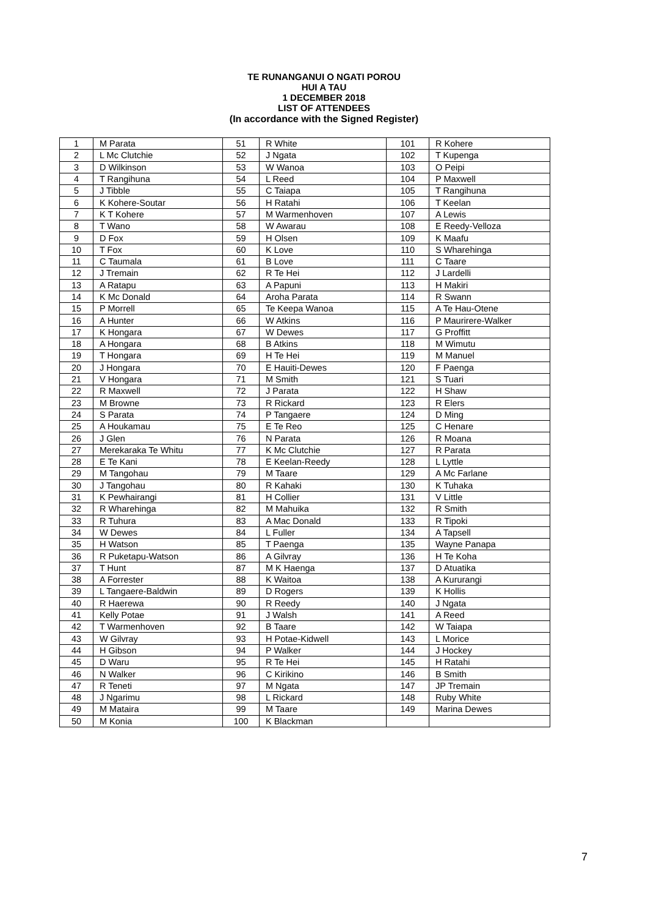TE RUNANGANUI O NGATI POROU
HUI A TAU
1 DECEMBER 2018
LIST OF ATTENDEES
(In accordance with the Signed Register)
| 1 | M Parata | 51 | R White | 101 | R Kohere |
| 2 | L Mc Clutchie | 52 | J Ngata | 102 | T Kupenga |
| 3 | D Wilkinson | 53 | W Wanoa | 103 | O Peipi |
| 4 | T Rangihuna | 54 | L Reed | 104 | P Maxwell |
| 5 | J Tibble | 55 | C Taiapa | 105 | T Rangihuna |
| 6 | K Kohere-Soutar | 56 | H Ratahi | 106 | T Keelan |
| 7 | K T Kohere | 57 | M Warmenhoven | 107 | A Lewis |
| 8 | T Wano | 58 | W Awarau | 108 | E Reedy-Velloza |
| 9 | D Fox | 59 | H Olsen | 109 | K Maafu |
| 10 | T Fox | 60 | K Love | 110 | S Wharehinga |
| 11 | C Taumala | 61 | B Love | 111 | C Taare |
| 12 | J Tremain | 62 | R Te Hei | 112 | J Lardelli |
| 13 | A Ratapu | 63 | A Papuni | 113 | H Makiri |
| 14 | K Mc Donald | 64 | Aroha Parata | 114 | R Swann |
| 15 | P Morrell | 65 | Te Keepa Wanoa | 115 | A Te Hau-Otene |
| 16 | A Hunter | 66 | W Atkins | 116 | P Maurirere-Walker |
| 17 | K Hongara | 67 | W Dewes | 117 | G Proffitt |
| 18 | A Hongara | 68 | B Atkins | 118 | M Wimutu |
| 19 | T Hongara | 69 | H Te Hei | 119 | M Manuel |
| 20 | J Hongara | 70 | E Hauiti-Dewes | 120 | F Paenga |
| 21 | V Hongara | 71 | M Smith | 121 | S Tuari |
| 22 | R Maxwell | 72 | J Parata | 122 | H Shaw |
| 23 | M Browne | 73 | R Rickard | 123 | R Elers |
| 24 | S Parata | 74 | P Tangaere | 124 | D Ming |
| 25 | A Houkamau | 75 | E Te Reo | 125 | C Henare |
| 26 | J Glen | 76 | N Parata | 126 | R Moana |
| 27 | Merekaraka Te Whitu | 77 | K Mc Clutchie | 127 | R Parata |
| 28 | E Te Kani | 78 | E Keelan-Reedy | 128 | L Lyttle |
| 29 | M Tangohau | 79 | M Taare | 129 | A Mc Farlane |
| 30 | J Tangohau | 80 | R Kahaki | 130 | K Tuhaka |
| 31 | K Pewhairangi | 81 | H Collier | 131 | V Little |
| 32 | R Wharehinga | 82 | M Mahuika | 132 | R Smith |
| 33 | R Tuhura | 83 | A Mac Donald | 133 | R Tipoki |
| 34 | W Dewes | 84 | L Fuller | 134 | A Tapsell |
| 35 | H Watson | 85 | T Paenga | 135 | Wayne Panapa |
| 36 | R Puketapu-Watson | 86 | A Gilvray | 136 | H Te Koha |
| 37 | T Hunt | 87 | M K Haenga | 137 | D Atuatika |
| 38 | A Forrester | 88 | K Waitoa | 138 | A Kururangi |
| 39 | L Tangaere-Baldwin | 89 | D Rogers | 139 | K Hollis |
| 40 | R Haerewa | 90 | R Reedy | 140 | J Ngata |
| 41 | Kelly Potae | 91 | J Walsh | 141 | A Reed |
| 42 | T Warmenhoven | 92 | B Taare | 142 | W Taiapa |
| 43 | W Gilvray | 93 | H Potae-Kidwell | 143 | L Morice |
| 44 | H Gibson | 94 | P Walker | 144 | J Hockey |
| 45 | D Waru | 95 | R Te Hei | 145 | H Ratahi |
| 46 | N Walker | 96 | C Kirikino | 146 | B Smith |
| 47 | R Teneti | 97 | M Ngata | 147 | JP Tremain |
| 48 | J Ngarimu | 98 | L Rickard | 148 | Ruby White |
| 49 | M Mataira | 99 | M Taare | 149 | Marina Dewes |
| 50 | M Konia | 100 | K Blackman | | |
7